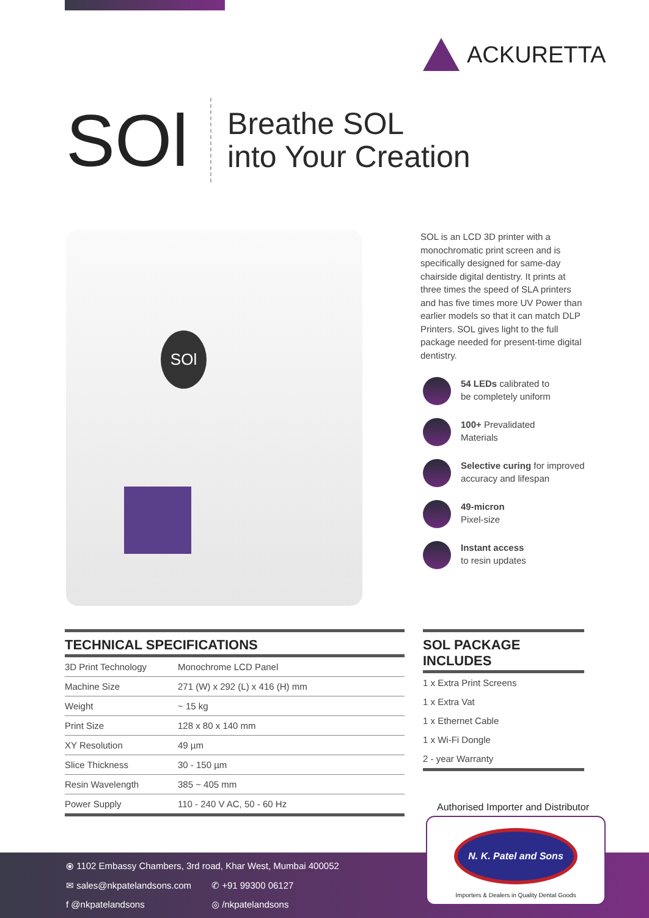ACKURETTA
SOl
Breathe SOL
into Your Creation
SOl
SOL is an LCD 3D printer with a monochromatic print screen and is specifically designed for same-day chairside digital dentistry. It prints at three times the speed of SLA printers and has five times more UV Power than earlier models so that it can match DLP Printers. SOL gives light to the full package needed for present-time digital dentistry.
54 LEDs calibrated to
be completely uniform
100+ Prevalidated
Materials
Selective curing for improved
accuracy and lifespan
49-micron
Pixel-size
Instant access
to resin updates
TECHNICAL SPECIFICATIONS
| 3D Print Technology | Monochrome LCD Panel |
| Machine Size | 271 (W) x 292 (L) x 416 (H) mm |
| Weight | ~ 15 kg |
| Print Size | 128 x 80 x 140 mm |
| XY Resolution | 49 µm |
| Slice Thickness | 30 - 150 µm |
| Resin Wavelength | 385 ~ 405 mm |
| Power Supply | 110 - 240 V AC, 50 - 60 Hz |
SOL PACKAGE INCLUDES
1 x Extra Print Screens
1 x Extra Vat
1 x Ethernet Cable
1 x Wi-Fi Dongle
2 - year Warranty
Authorised Importer and Distributor
⦿ 1102 Embassy Chambers, 3rd road, Khar West, Mumbai 400052
✉ sales@nkpatelandsons.com ✆ +91 99300 06127
f @nkpatelandsons ◎ /nkpatelandsons
N. K. Patel and Sons
Importers & Dealers in Quality Dental Goods